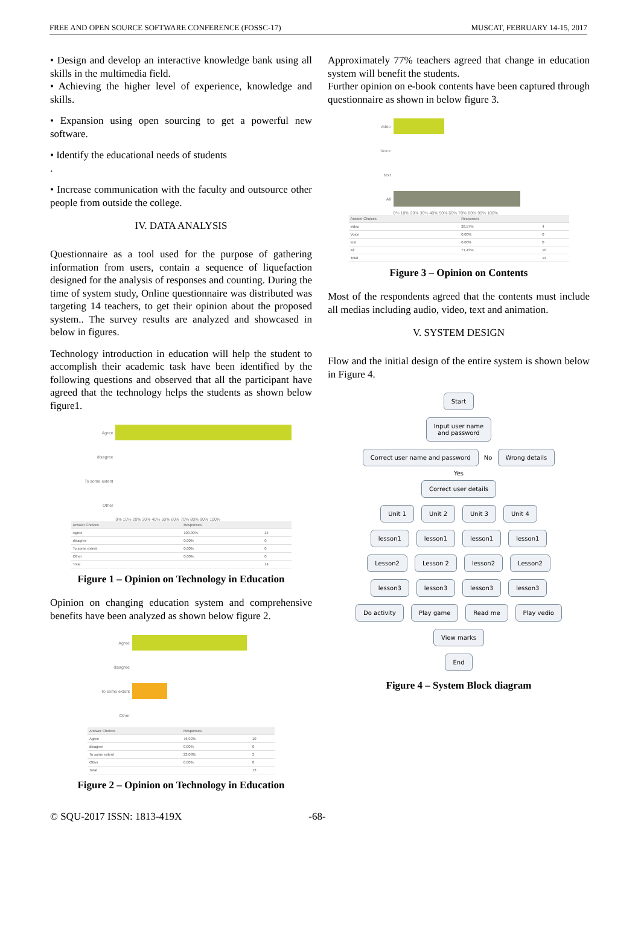FREE AND OPEN SOURCE SOFTWARE CONFERENCE (FOSSC-17) MUSCAT, FEBRUARY 14-15, 2017
• Design and develop an interactive knowledge bank using all skills in the multimedia field.
• Achieving the higher level of experience, knowledge and skills.
• Expansion using open sourcing to get a powerful new software.
• Identify the educational needs of students
.
• Increase communication with the faculty and outsource other people from outside the college.
IV. DATA ANALYSIS
Questionnaire as a tool used for the purpose of gathering information from users, contain a sequence of liquefaction designed for the analysis of responses and counting. During the time of system study, Online questionnaire was distributed was targeting 14 teachers, to get their opinion about the proposed system.. The survey results are analyzed and showcased in below in figures.
Technology introduction in education will help the student to accomplish their academic task have been identified by the following questions and observed that all the participant have agreed that the technology helps the students as shown below figure1.
Agree
disagree
To some extent
Other
0% 10% 20% 30% 40% 50% 60% 70% 80% 90% 100%
| Answer Choices | Responses | |
| --- | --- | --- |
| Agree | 100.00% | 14 |
| disagree | 0.00% | 0 |
| To some extent | 0.00% | 0 |
| Other | 0.00% | 0 |
| Total | | 14 |
Figure 1 – Opinion on Technology in Education
Opinion on changing education system and comprehensive benefits have been analyzed as shown below figure 2.
Agree
disagree
To some extent
Other
| Answer Choices | Responses | |
| --- | --- | --- |
| Agree | 76.92% | 10 |
| disagree | 0.00% | 0 |
| To some extent | 23.08% | 3 |
| Other | 0.00% | 0 |
| Total | | 13 |
Figure 2 – Opinion on Technology in Education
Approximately 77% teachers agreed that change in education system will benefit the students.
Further opinion on e-book contents have been captured through questionnaire as shown in below figure 3.
video
Voice
text
All
0% 10% 20% 30% 40% 50% 60% 70% 80% 90% 100%
| Answer Choices | Responses | |
| --- | --- | --- |
| video | 28.57% | 4 |
| Voice | 0.00% | 0 |
| text | 0.00% | 0 |
| All | 71.43% | 10 |
| Total | | 14 |
Figure 3 – Opinion on Contents
Most of the respondents agreed that the contents must include all medias including audio, video, text and animation.
V. SYSTEM DESIGN
Flow and the initial design of the entire system is shown below in Figure 4.
Start
Input user name
and password
Correct user name and password No Wrong details
Yes
Correct user details
Unit 1 Unit 2 Unit 3 Unit 4
lesson1 lesson1 lesson1 lesson1
Lesson2 Lesson 2 lesson2 Lesson2
lesson3 lesson3 lesson3 lesson3
Do activity Play game Read me Play vedio View marks
End
Figure 4 – System Block diagram
© SQU-2017 ISSN: 1813-419X -68-